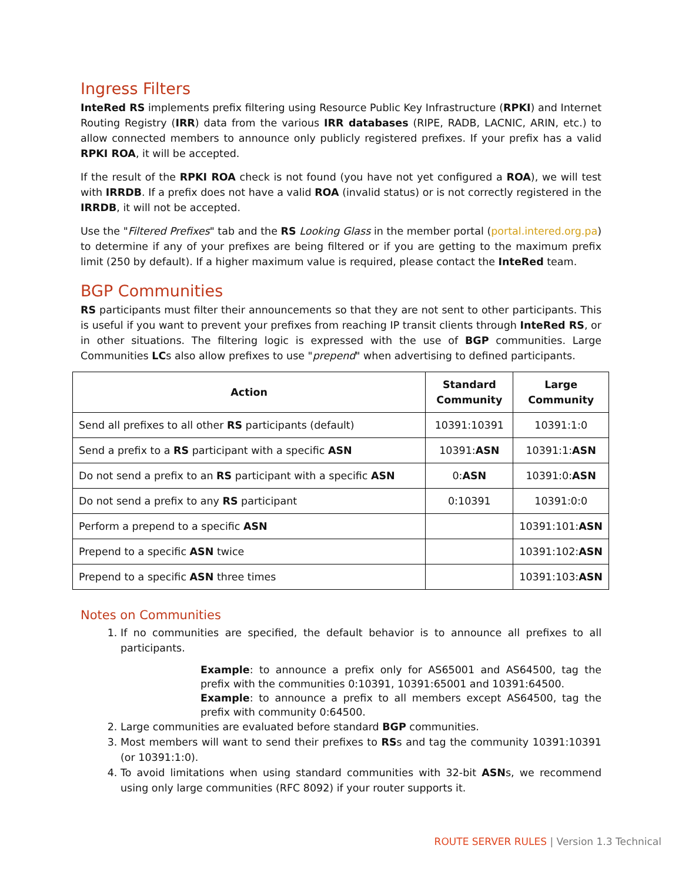Ingress Filters
InteRed RS implements prefix filtering using Resource Public Key Infrastructure (RPKI) and Internet Routing Registry (IRR) data from the various IRR databases (RIPE, RADB, LACNIC, ARIN, etc.) to allow connected members to announce only publicly registered prefixes. If your prefix has a valid RPKI ROA, it will be accepted.
If the result of the RPKI ROA check is not found (you have not yet configured a ROA), we will test with IRRDB. If a prefix does not have a valid ROA (invalid status) or is not correctly registered in the IRRDB, it will not be accepted.
Use the "Filtered Prefixes" tab and the RS Looking Glass in the member portal (portal.intered.org.pa) to determine if any of your prefixes are being filtered or if you are getting to the maximum prefix limit (250 by default). If a higher maximum value is required, please contact the InteRed team.
BGP Communities
RS participants must filter their announcements so that they are not sent to other participants. This is useful if you want to prevent your prefixes from reaching IP transit clients through InteRed RS, or in other situations. The filtering logic is expressed with the use of BGP communities. Large Communities LCs also allow prefixes to use "prepend" when advertising to defined participants.
| Action | Standard Community | Large Community |
| --- | --- | --- |
| Send all prefixes to all other RS participants (default) | 10391:10391 | 10391:1:0 |
| Send a prefix to a RS participant with a specific ASN | 10391: ASN | 10391:1: ASN |
| Do not send a prefix to an RS participant with a specific ASN | 0: ASN | 10391:0: ASN |
| Do not send a prefix to any RS participant | 0:10391 | 10391:0:0 |
| Perform a prepend to a specific ASN | | 10391:101: ASN |
| Prepend to a specific ASN twice | | 10391:102: ASN |
| Prepend to a specific ASN three times | | 10391:103: ASN |
Notes on Communities
1. If no communities are specified, the default behavior is to announce all prefixes to all participants.
Example: to announce a prefix only for AS65001 and AS64500, tag the prefix with the communities 0:10391, 10391:65001 and 10391:64500.
Example: to announce a prefix to all members except AS64500, tag the prefix with community 0:64500.
2. Large communities are evaluated before standard BGP communities.
3. Most members will want to send their prefixes to RSs and tag the community 10391:10391 (or 10391:1:0).
4. To avoid limitations when using standard communities with 32-bit ASNs, we recommend using only large communities (RFC 8092) if your router supports it.
ROUTE SERVER RULES | Version 1.3 Technical